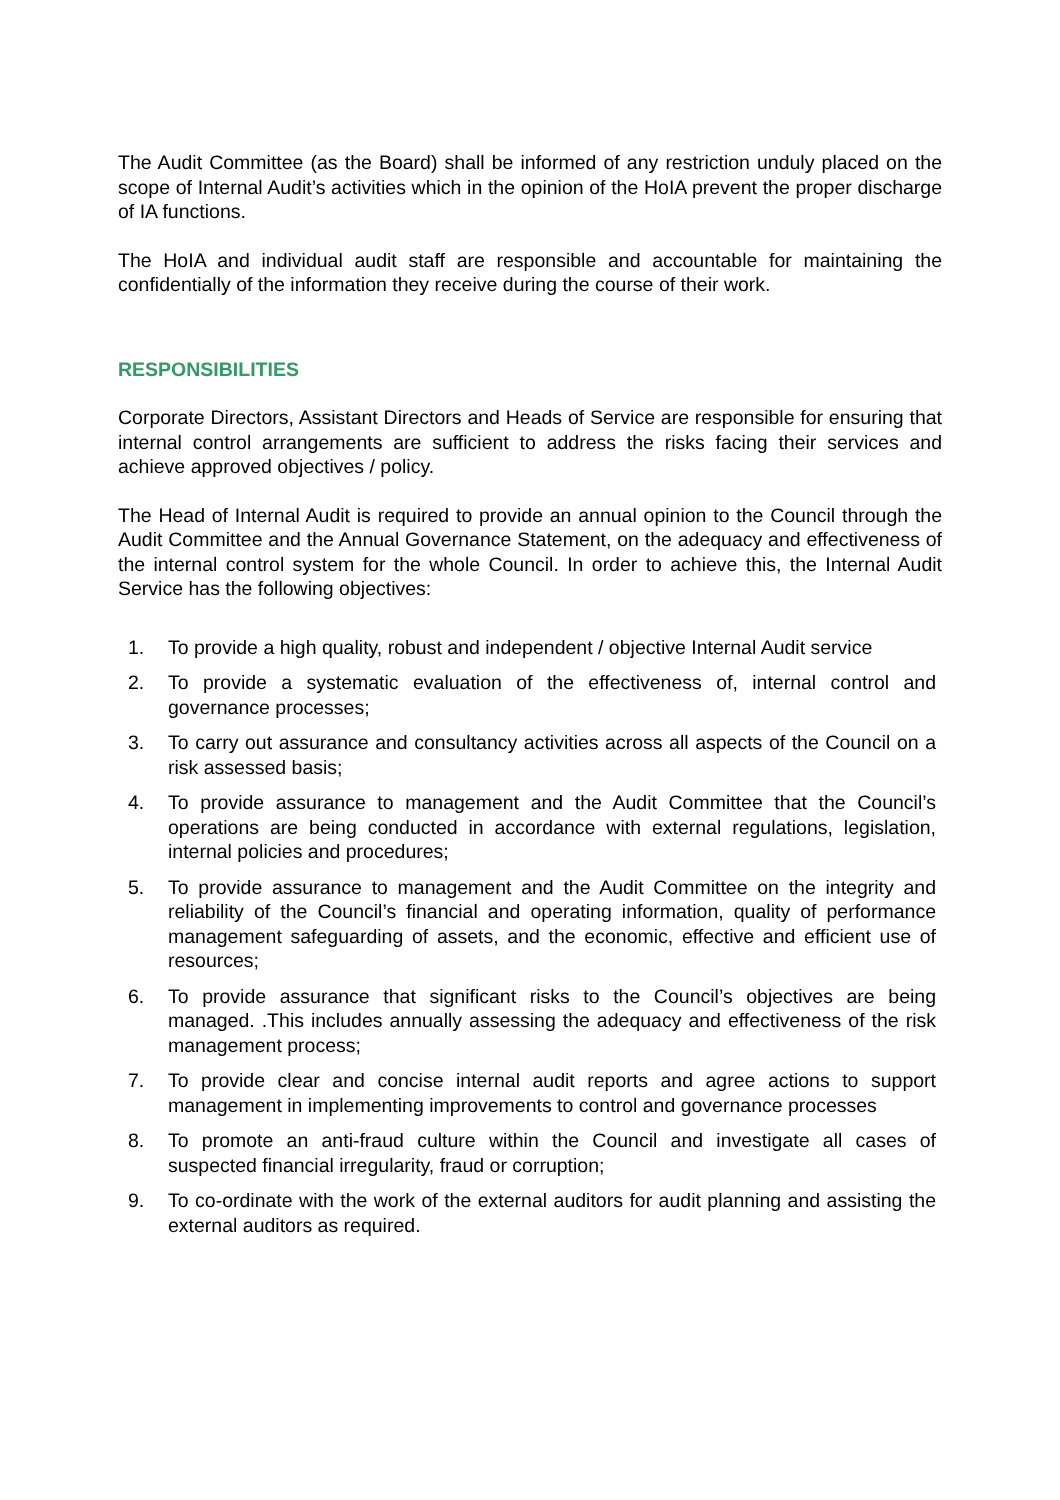The Audit Committee (as the Board) shall be informed of any restriction unduly placed on the scope of Internal Audit’s activities which in the opinion of the HoIA prevent the proper discharge of IA functions.
The HoIA and individual audit staff are responsible and accountable for maintaining the confidentially of the information they receive during the course of their work.
RESPONSIBILITIES
Corporate Directors, Assistant Directors and Heads of Service are responsible for ensuring that internal control arrangements are sufficient to address the risks facing their services and achieve approved objectives / policy.
The Head of Internal Audit is required to provide an annual opinion to the Council through the Audit Committee and the Annual Governance Statement, on the adequacy and effectiveness of the internal control system for the whole Council. In order to achieve this, the Internal Audit Service has the following objectives:
1. To provide a high quality, robust and independent / objective Internal Audit service
2. To provide a systematic evaluation of the effectiveness of, internal control and governance processes;
3. To carry out assurance and consultancy activities across all aspects of the Council on a risk assessed basis;
4. To provide assurance to management and the Audit Committee that the Council’s operations are being conducted in accordance with external regulations, legislation, internal policies and procedures;
5. To provide assurance to management and the Audit Committee on the integrity and reliability of the Council’s financial and operating information, quality of performance management safeguarding of assets, and the economic, effective and efficient use of resources;
6. To provide assurance that significant risks to the Council’s objectives are being managed. .This includes annually assessing the adequacy and effectiveness of the risk management process;
7. To provide clear and concise internal audit reports and agree actions to support management in implementing improvements to control and governance processes
8. To promote an anti-fraud culture within the Council and investigate all cases of suspected financial irregularity, fraud or corruption;
9. To co-ordinate with the work of the external auditors for audit planning and assisting the external auditors as required.